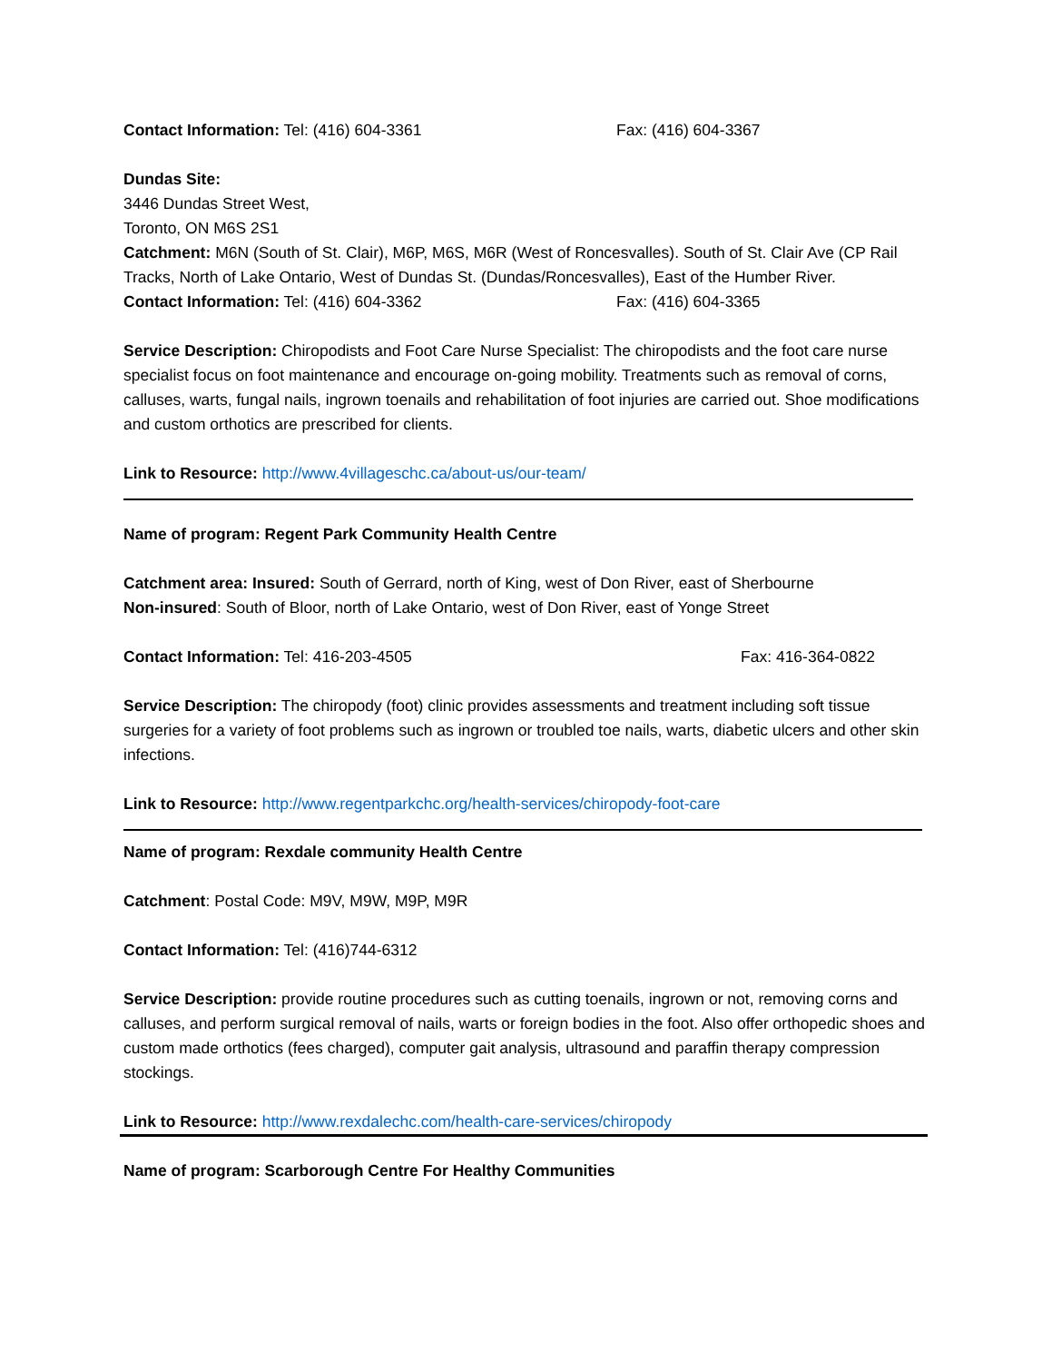Contact Information: Tel: (416) 604-3361 Fax: (416) 604-3367
Dundas Site:
3446 Dundas Street West,
Toronto, ON M6S 2S1
Catchment: M6N (South of St. Clair), M6P, M6S, M6R (West of Roncesvalles). South of St. Clair Ave (CP Rail Tracks, North of Lake Ontario, West of Dundas St. (Dundas/Roncesvalles), East of the Humber River.
Contact Information: Tel: (416) 604-3362 Fax: (416) 604-3365
Service Description: Chiropodists and Foot Care Nurse Specialist: The chiropodists and the foot care nurse specialist focus on foot maintenance and encourage on-going mobility. Treatments such as removal of corns, calluses, warts, fungal nails, ingrown toenails and rehabilitation of foot injuries are carried out. Shoe modifications and custom orthotics are prescribed for clients.
Link to Resource: http://www.4villageschc.ca/about-us/our-team/
Name of program: Regent Park Community Health Centre
Catchment area: Insured: South of Gerrard, north of King, west of Don River, east of Sherbourne
Non-insured: South of Bloor, north of Lake Ontario, west of Don River, east of Yonge Street
Contact Information: Tel: 416-203-4505 Fax: 416-364-0822
Service Description: The chiropody (foot) clinic provides assessments and treatment including soft tissue surgeries for a variety of foot problems such as ingrown or troubled toe nails, warts, diabetic ulcers and other skin infections.
Link to Resource: http://www.regentparkchc.org/health-services/chiropody-foot-care
Name of program: Rexdale community Health Centre
Catchment: Postal Code: M9V, M9W, M9P, M9R
Contact Information: Tel: (416)744-6312
Service Description: provide routine procedures such as cutting toenails, ingrown or not, removing corns and calluses, and perform surgical removal of nails, warts or foreign bodies in the foot. Also offer orthopedic shoes and custom made orthotics (fees charged), computer gait analysis, ultrasound and paraffin therapy compression stockings.
Link to Resource: http://www.rexdalechc.com/health-care-services/chiropody
Name of program: Scarborough Centre For Healthy Communities